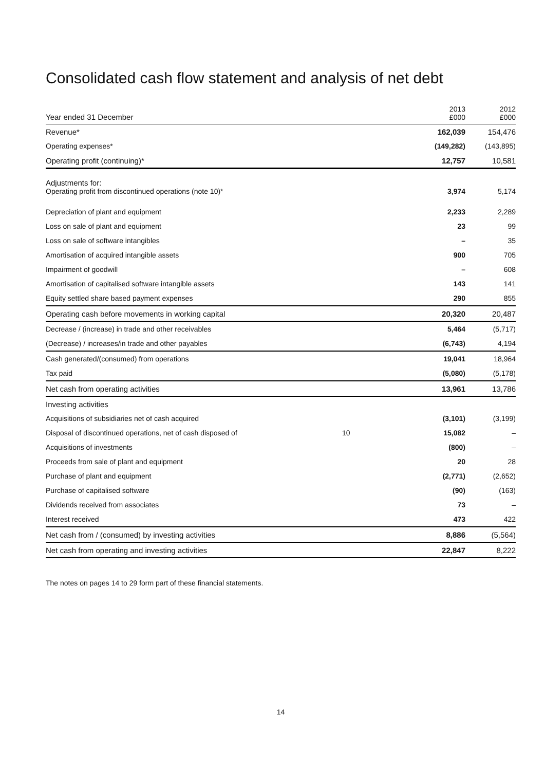Consolidated cash flow statement and analysis of net debt
| Year ended 31 December | | 2013 £000 | 2012 £000 |
| --- | --- | --- | --- |
| Revenue* | | 162,039 | 154,476 |
| Operating expenses* | | (149,282) | (143,895) |
| Operating profit (continuing)* | | 12,757 | 10,581 |
| Adjustments for: Operating profit from discontinued operations (note 10)* | | 3,974 | 5,174 |
| Depreciation of plant and equipment | | 2,233 | 2,289 |
| Loss on sale of plant and equipment | | 23 | 99 |
| Loss on sale of software intangibles | | – | 35 |
| Amortisation of acquired intangible assets | | 900 | 705 |
| Impairment of goodwill | | – | 608 |
| Amortisation of capitalised software intangible assets | | 143 | 141 |
| Equity settled share based payment expenses | | 290 | 855 |
| Operating cash before movements in working capital | | 20,320 | 20,487 |
| Decrease / (increase) in trade and other receivables | | 5,464 | (5,717) |
| (Decrease) / increases/in trade and other payables | | (6,743) | 4,194 |
| Cash generated/(consumed) from operations | | 19,041 | 18,964 |
| Tax paid | | (5,080) | (5,178) |
| Net cash from operating activities | | 13,961 | 13,786 |
| Investing activities | | | |
| Acquisitions of subsidiaries net of cash acquired | | (3,101) | (3,199) |
| Disposal of discontinued operations, net of cash disposed of | 10 | 15,082 | – |
| Acquisitions of investments | | (800) | – |
| Proceeds from sale of plant and equipment | | 20 | 28 |
| Purchase of plant and equipment | | (2,771) | (2,652) |
| Purchase of capitalised software | | (90) | (163) |
| Dividends received from associates | | 73 | – |
| Interest received | | 473 | 422 |
| Net cash from / (consumed) by investing activities | | 8,886 | (5,564) |
| Net cash from operating and investing activities | | 22,847 | 8,222 |
The notes on pages 14 to 29 form part of these financial statements.
14